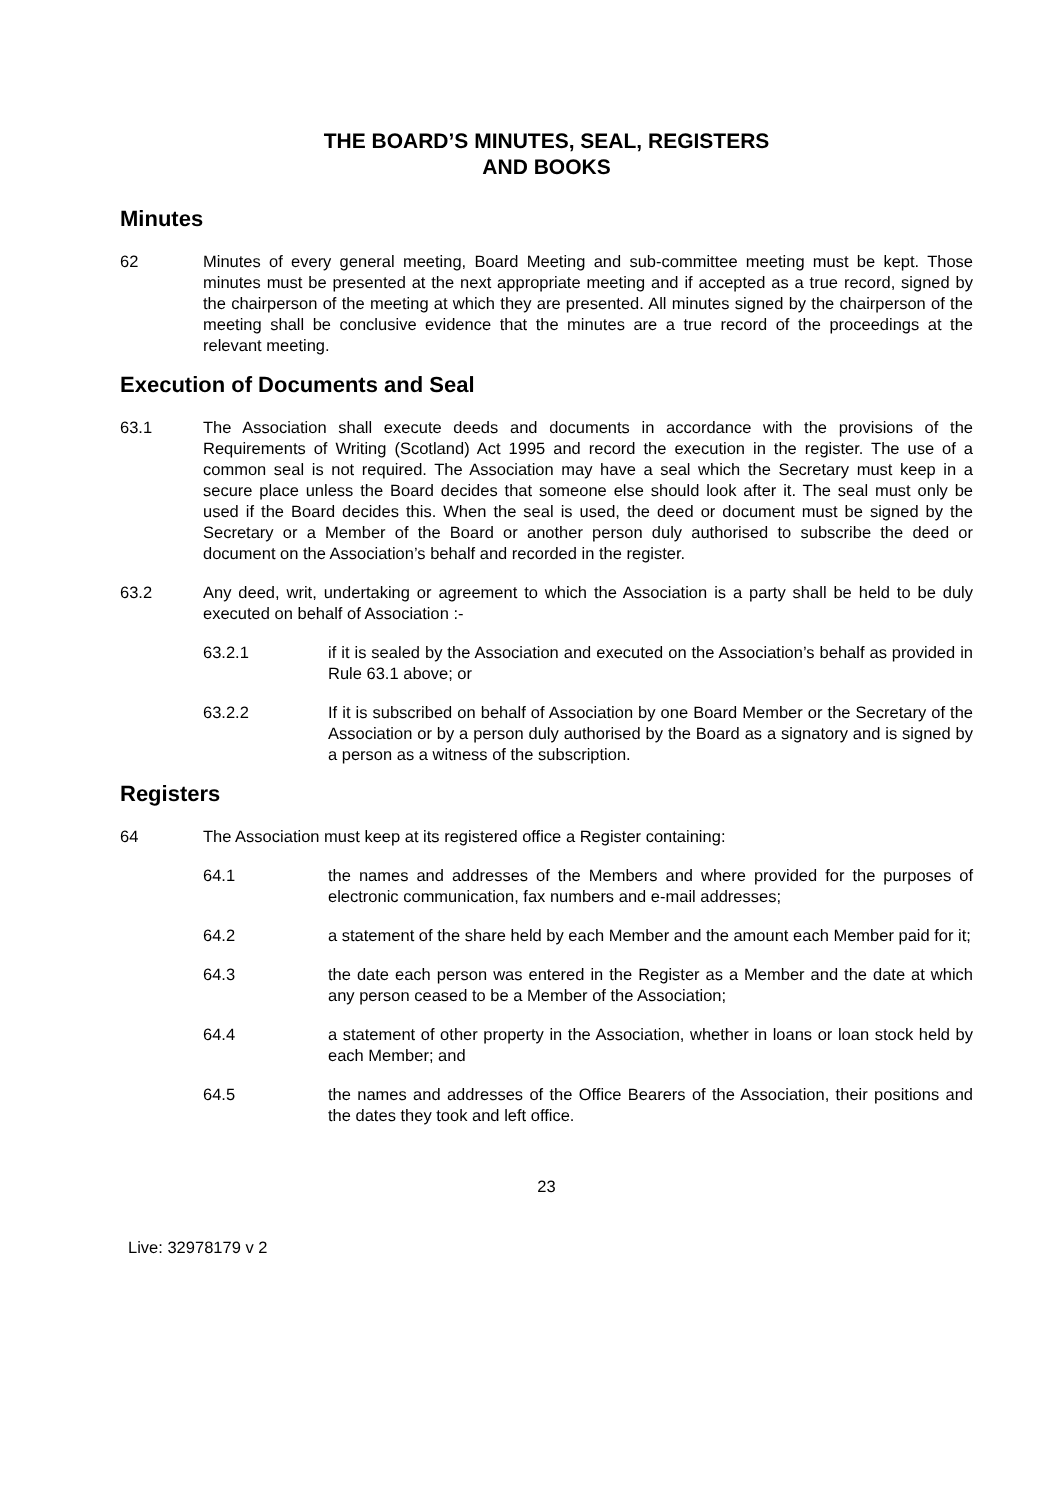THE BOARD’S MINUTES, SEAL, REGISTERS
AND BOOKS
Minutes
62 Minutes of every general meeting, Board Meeting and sub-committee meeting must be kept. Those minutes must be presented at the next appropriate meeting and if accepted as a true record, signed by the chairperson of the meeting at which they are presented. All minutes signed by the chairperson of the meeting shall be conclusive evidence that the minutes are a true record of the proceedings at the relevant meeting.
Execution of Documents and Seal
63.1 The Association shall execute deeds and documents in accordance with the provisions of the Requirements of Writing (Scotland) Act 1995 and record the execution in the register. The use of a common seal is not required. The Association may have a seal which the Secretary must keep in a secure place unless the Board decides that someone else should look after it. The seal must only be used if the Board decides this. When the seal is used, the deed or document must be signed by the Secretary or a Member of the Board or another person duly authorised to subscribe the deed or document on the Association’s behalf and recorded in the register.
63.2 Any deed, writ, undertaking or agreement to which the Association is a party shall be held to be duly executed on behalf of Association :-
63.2.1 if it is sealed by the Association and executed on the Association’s behalf as provided in Rule 63.1 above; or
63.2.2 If it is subscribed on behalf of Association by one Board Member or the Secretary of the Association or by a person duly authorised by the Board as a signatory and is signed by a person as a witness of the subscription.
Registers
64 The Association must keep at its registered office a Register containing:
64.1 the names and addresses of the Members and where provided for the purposes of electronic communication, fax numbers and e-mail addresses;
64.2 a statement of the share held by each Member and the amount each Member paid for it;
64.3 the date each person was entered in the Register as a Member and the date at which any person ceased to be a Member of the Association;
64.4 a statement of other property in the Association, whether in loans or loan stock held by each Member; and
64.5 the names and addresses of the Office Bearers of the Association, their positions and the dates they took and left office.
23
Live: 32978179 v 2